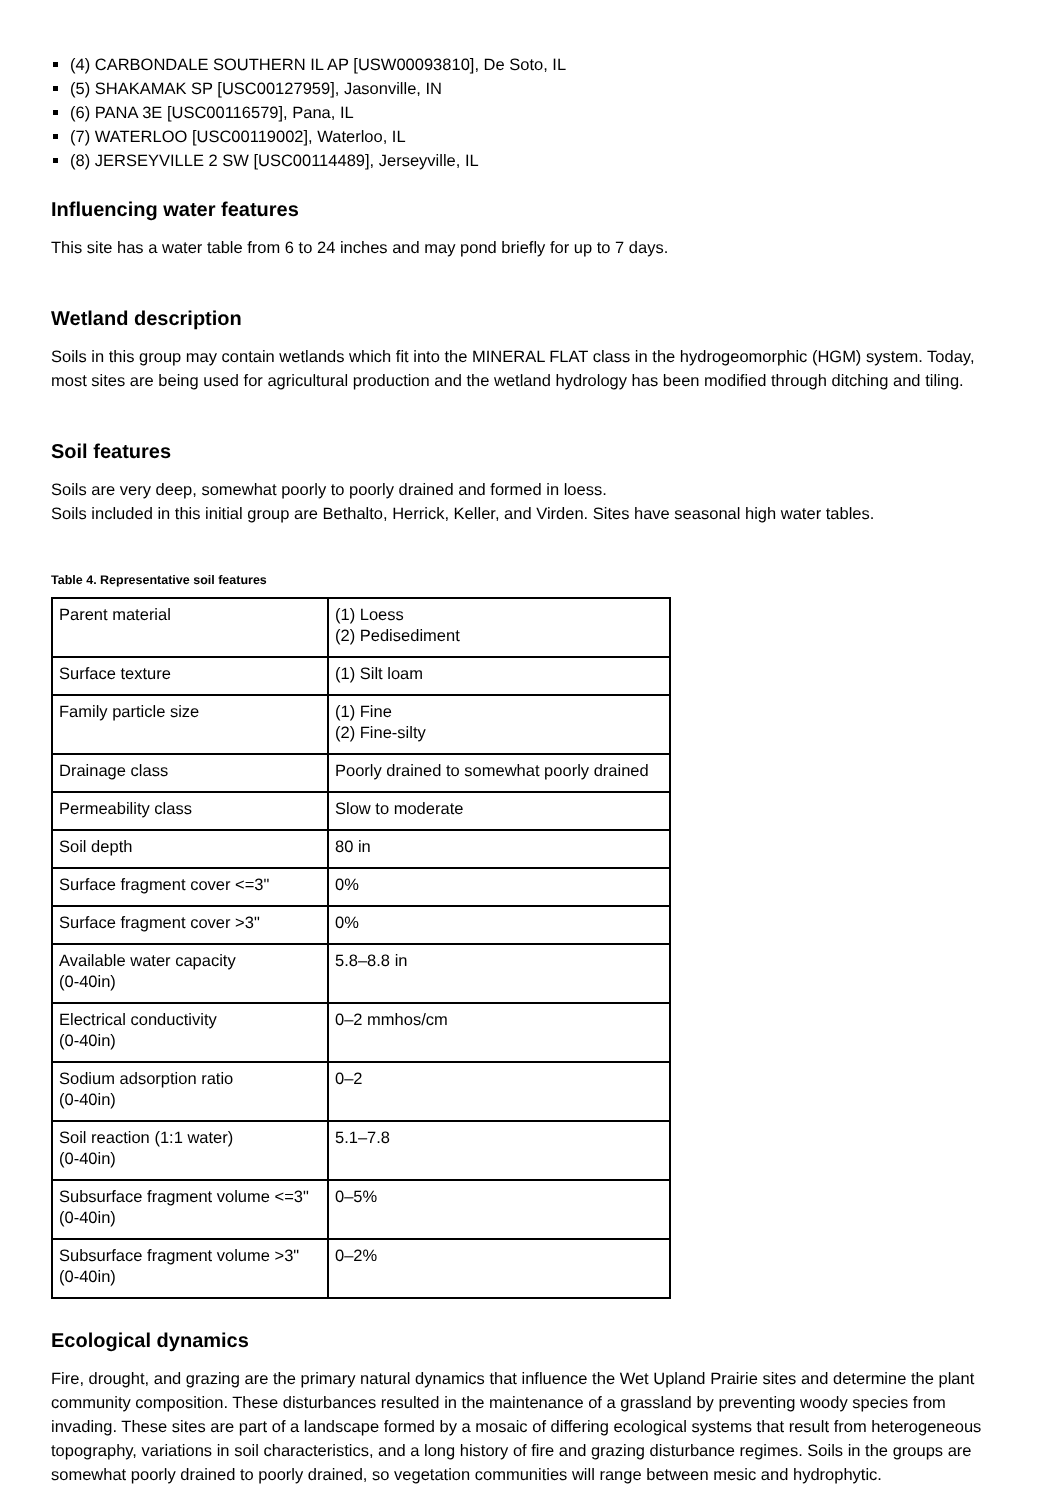(4) CARBONDALE SOUTHERN IL AP [USW00093810], De Soto, IL
(5) SHAKAMAK SP [USC00127959], Jasonville, IN
(6) PANA 3E [USC00116579], Pana, IL
(7) WATERLOO [USC00119002], Waterloo, IL
(8) JERSEYVILLE 2 SW [USC00114489], Jerseyville, IL
Influencing water features
This site has a water table from 6 to 24 inches and may pond briefly for up to 7 days.
Wetland description
Soils in this group may contain wetlands which fit into the MINERAL FLAT class in the hydrogeomorphic (HGM) system. Today, most sites are being used for agricultural production and the wetland hydrology has been modified through ditching and tiling.
Soil features
Soils are very deep, somewhat poorly to poorly drained and formed in loess.
Soils included in this initial group are Bethalto, Herrick, Keller, and Virden. Sites have seasonal high water tables.
Table 4. Representative soil features
| Parent material | (1) Loess (2) Pedisediment |
| Surface texture | (1) Silt loam |
| Family particle size | (1) Fine (2) Fine-silty |
| Drainage class | Poorly drained to somewhat poorly drained |
| Permeability class | Slow to moderate |
| Soil depth | 80 in |
| Surface fragment cover <=3" | 0% |
| Surface fragment cover >3" | 0% |
| Available water capacity (0-40in) | 5.8–8.8 in |
| Electrical conductivity (0-40in) | 0–2 mmhos/cm |
| Sodium adsorption ratio (0-40in) | 0–2 |
| Soil reaction (1:1 water) (0-40in) | 5.1–7.8 |
| Subsurface fragment volume <=3" (0-40in) | 0–5% |
| Subsurface fragment volume >3" (0-40in) | 0–2% |
Ecological dynamics
Fire, drought, and grazing are the primary natural dynamics that influence the Wet Upland Prairie sites and determine the plant community composition. These disturbances resulted in the maintenance of a grassland by preventing woody species from invading. These sites are part of a landscape formed by a mosaic of differing ecological systems that result from heterogeneous topography, variations in soil characteristics, and a long history of fire and grazing disturbance regimes. Soils in the groups are somewhat poorly drained to poorly drained, so vegetation communities will range between mesic and hydrophytic.